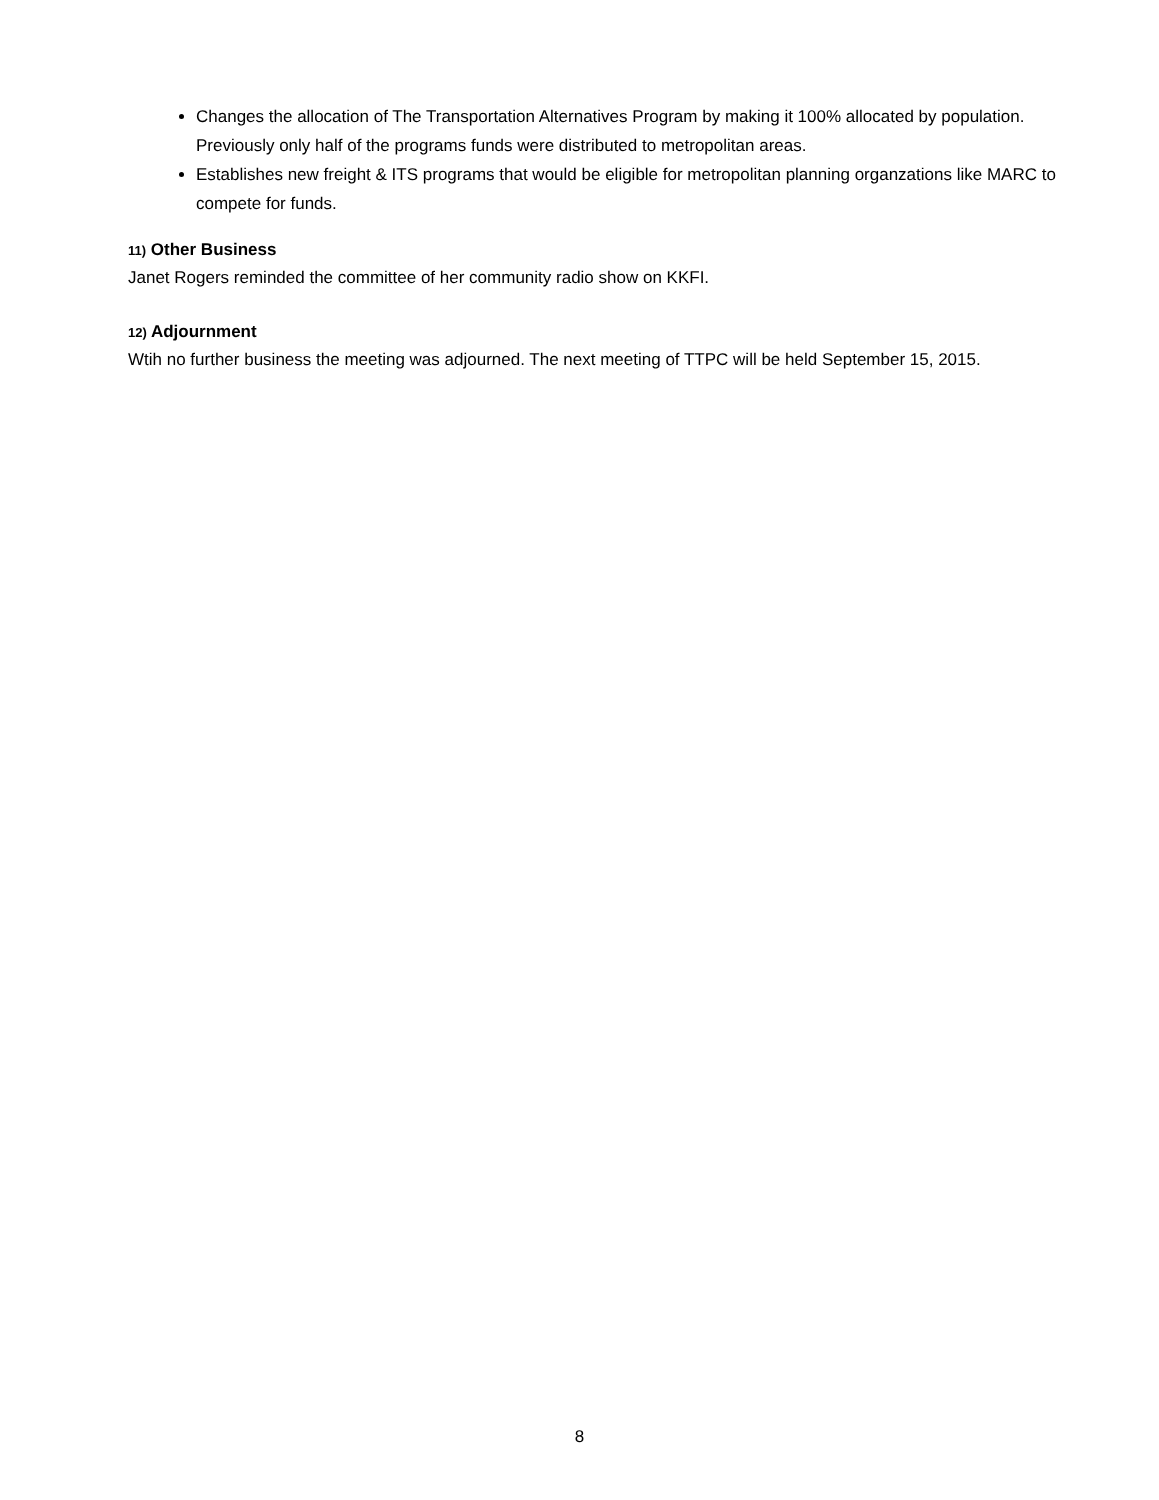Changes the allocation of The Transportation Alternatives Program by making it 100% allocated by population. Previously only half of the programs funds were distributed to metropolitan areas.
Establishes new freight & ITS programs that would be eligible for metropolitan planning organzations like MARC to compete for funds.
11) Other Business
Janet Rogers reminded the committee of her community radio show on KKFI.
12) Adjournment
Wtih no further business the meeting was adjourned. The next meeting of TTPC will be held September 15, 2015.
8